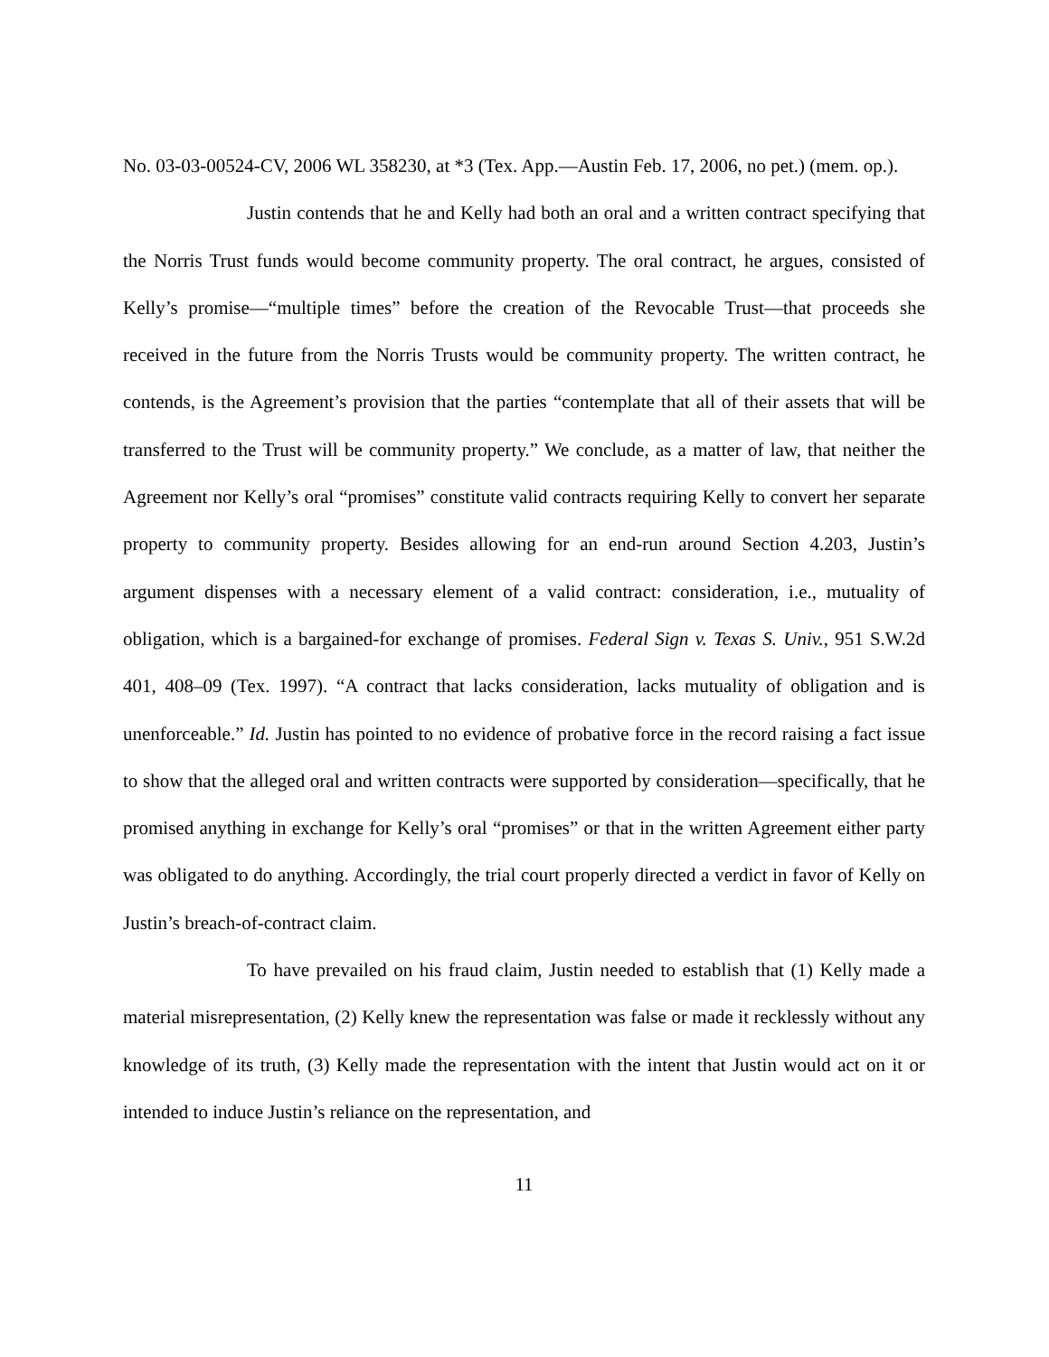No. 03-03-00524-CV, 2006 WL 358230, at *3 (Tex. App.—Austin Feb. 17, 2006, no pet.) (mem. op.).
Justin contends that he and Kelly had both an oral and a written contract specifying that the Norris Trust funds would become community property. The oral contract, he argues, consisted of Kelly’s promise—“multiple times” before the creation of the Revocable Trust—that proceeds she received in the future from the Norris Trusts would be community property. The written contract, he contends, is the Agreement’s provision that the parties “contemplate that all of their assets that will be transferred to the Trust will be community property.” We conclude, as a matter of law, that neither the Agreement nor Kelly’s oral “promises” constitute valid contracts requiring Kelly to convert her separate property to community property. Besides allowing for an end-run around Section 4.203, Justin’s argument dispenses with a necessary element of a valid contract: consideration, i.e., mutuality of obligation, which is a bargained-for exchange of promises. Federal Sign v. Texas S. Univ., 951 S.W.2d 401, 408–09 (Tex. 1997). “A contract that lacks consideration, lacks mutuality of obligation and is unenforceable.” Id. Justin has pointed to no evidence of probative force in the record raising a fact issue to show that the alleged oral and written contracts were supported by consideration—specifically, that he promised anything in exchange for Kelly’s oral “promises” or that in the written Agreement either party was obligated to do anything. Accordingly, the trial court properly directed a verdict in favor of Kelly on Justin’s breach-of-contract claim.
To have prevailed on his fraud claim, Justin needed to establish that (1) Kelly made a material misrepresentation, (2) Kelly knew the representation was false or made it recklessly without any knowledge of its truth, (3) Kelly made the representation with the intent that Justin would act on it or intended to induce Justin’s reliance on the representation, and
11